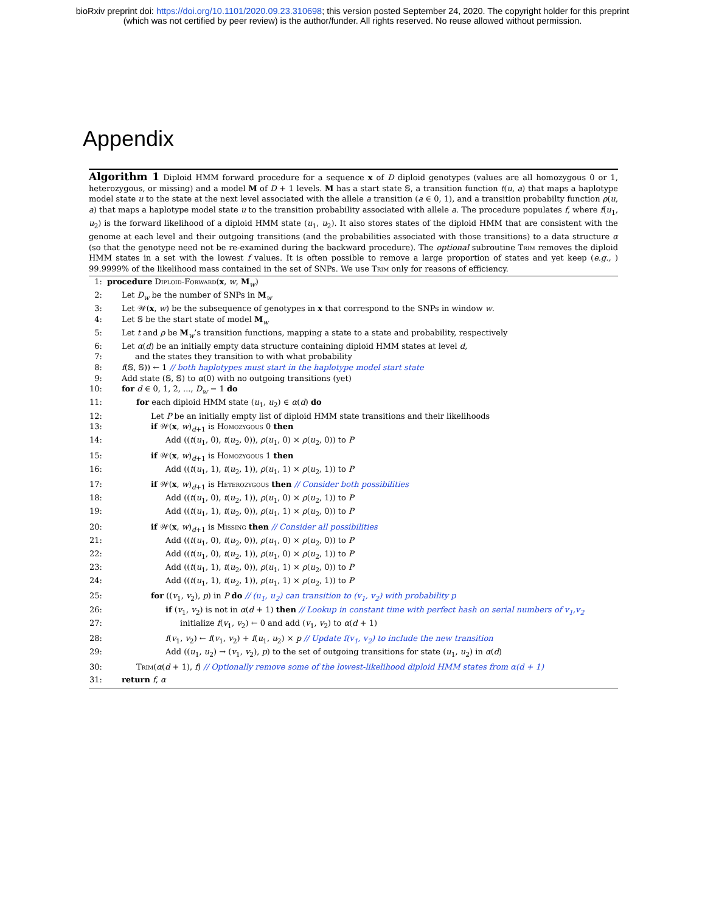bioRxiv preprint doi: https://doi.org/10.1101/2020.09.23.310698; this version posted September 24, 2020. The copyright holder for this preprint
(which was not certified by peer review) is the author/funder. All rights reserved. No reuse allowed without permission.
Appendix
Algorithm 1 Diploid HMM forward procedure for a sequence x of D diploid genotypes (values are all homozygous 0 or 1, heterozygous, or missing) and a model M of D + 1 levels. M has a start state 𝕊, a transition function t(u, a) that maps a haplotype model state u to the state at the next level associated with the allele a transition (a ∈ 0, 1), and a transition probabilty function ρ(u, a) that maps a haplotype model state u to the transition probability associated with allele a. The procedure populates f, where f(u<sub>1</sub>, u<sub>2</sub>) is the forward likelihood of a diploid HMM state (u<sub>1</sub>, u<sub>2</sub>). It also stores states of the diploid HMM that are consistent with the genome at each level and their outgoing transitions (and the probabilities associated with those transitions) to a data structure α (so that the genotype need not be re-examined during the backward procedure). The optional subroutine Trim removes the diploid HMM states in a set with the lowest f values. It is often possible to remove a large proportion of states and yet keep (e.g., ) 99.9999% of the likelihood mass contained in the set of SNPs. We use Trim only for reasons of efficiency.
1: procedure Diploid-Forward(x, w, M<sub>w</sub>)
2: Let D<sub>w</sub> be the number of SNPs in M<sub>w</sub>
3: Let 𝒲(x, w) be the subsequence of genotypes in x that correspond to the SNPs in window w.
4: Let 𝕊 be the start state of model M<sub>w</sub>
5: Let t and ρ be M<sub>w</sub>’s transition functions, mapping a state to a state and probability, respectively
6: Let α(d) be an initially empty data structure containing diploid HMM states at level d,
7: and the states they transition to with what probability
8: f(𝕊, 𝕊)) ← 1 // both haplotypes must start in the haplotype model start state
9: Add state (𝕊, 𝕊) to α(0) with no outgoing transitions (yet)
10: for d ∈ 0, 1, 2, ..., D<sub>w</sub> − 1 do
11: for each diploid HMM state (u<sub>1</sub>, u<sub>2</sub>) ∈ α(d) do
12: Let P be an initially empty list of diploid HMM state transitions and their likelihoods
13: if 𝒲(x, w)<sub>d+1</sub> is Homozygous 0 then
14: Add ((t(u<sub>1</sub>, 0), t(u<sub>2</sub>, 0)), ρ(u<sub>1</sub>, 0) × ρ(u<sub>2</sub>, 0)) to P
15: if 𝒲(x, w)<sub>d+1</sub> is Homozygous 1 then
16: Add ((t(u<sub>1</sub>, 1), t(u<sub>2</sub>, 1)), ρ(u<sub>1</sub>, 1) × ρ(u<sub>2</sub>, 1)) to P
17: if 𝒲(x, w)<sub>d+1</sub> is Heterozygous then // Consider both possibilities
18: Add ((t(u<sub>1</sub>, 0), t(u<sub>2</sub>, 1)), ρ(u<sub>1</sub>, 0) × ρ(u<sub>2</sub>, 1)) to P
19: Add ((t(u<sub>1</sub>, 1), t(u<sub>2</sub>, 0)), ρ(u<sub>1</sub>, 1) × ρ(u<sub>2</sub>, 0)) to P
20: if 𝒲(x, w)<sub>d+1</sub> is Missing then // Consider all possibilities
21: Add ((t(u<sub>1</sub>, 0), t(u<sub>2</sub>, 0)), ρ(u<sub>1</sub>, 0) × ρ(u<sub>2</sub>, 0)) to P
22: Add ((t(u<sub>1</sub>, 0), t(u<sub>2</sub>, 1)), ρ(u<sub>1</sub>, 0) × ρ(u<sub>2</sub>, 1)) to P
23: Add ((t(u<sub>1</sub>, 1), t(u<sub>2</sub>, 0)), ρ(u<sub>1</sub>, 1) × ρ(u<sub>2</sub>, 0)) to P
24: Add ((t(u<sub>1</sub>, 1), t(u<sub>2</sub>, 1)), ρ(u<sub>1</sub>, 1) × ρ(u<sub>2</sub>, 1)) to P
25: for ((v<sub>1</sub>, v<sub>2</sub>), p) in P do // (u<sub>1</sub>, u<sub>2</sub>) can transition to (v<sub>1</sub>, v<sub>2</sub>) with probability p
26: if (v<sub>1</sub>, v<sub>2</sub>) is not in α(d + 1) then // Lookup in constant time with perfect hash on serial numbers of v<sub>1</sub>,v<sub>2</sub>
27: initialize f(v<sub>1</sub>, v<sub>2</sub>) ← 0 and add (v<sub>1</sub>, v<sub>2</sub>) to α(d + 1)
28: f(v<sub>1</sub>, v<sub>2</sub>) ← f(v<sub>1</sub>, v<sub>2</sub>) + f(u<sub>1</sub>, u<sub>2</sub>) × p // Update f(v<sub>1</sub>, v<sub>2</sub>) to include the new transition
29: Add ((u<sub>1</sub>, u<sub>2</sub>) → (v<sub>1</sub>, v<sub>2</sub>), p) to the set of outgoing transitions for state (u<sub>1</sub>, u<sub>2</sub>) in α(d)
30: Trim(α(d + 1), f) // Optionally remove some of the lowest-likelihood diploid HMM states from α(d + 1)
31: return f, α